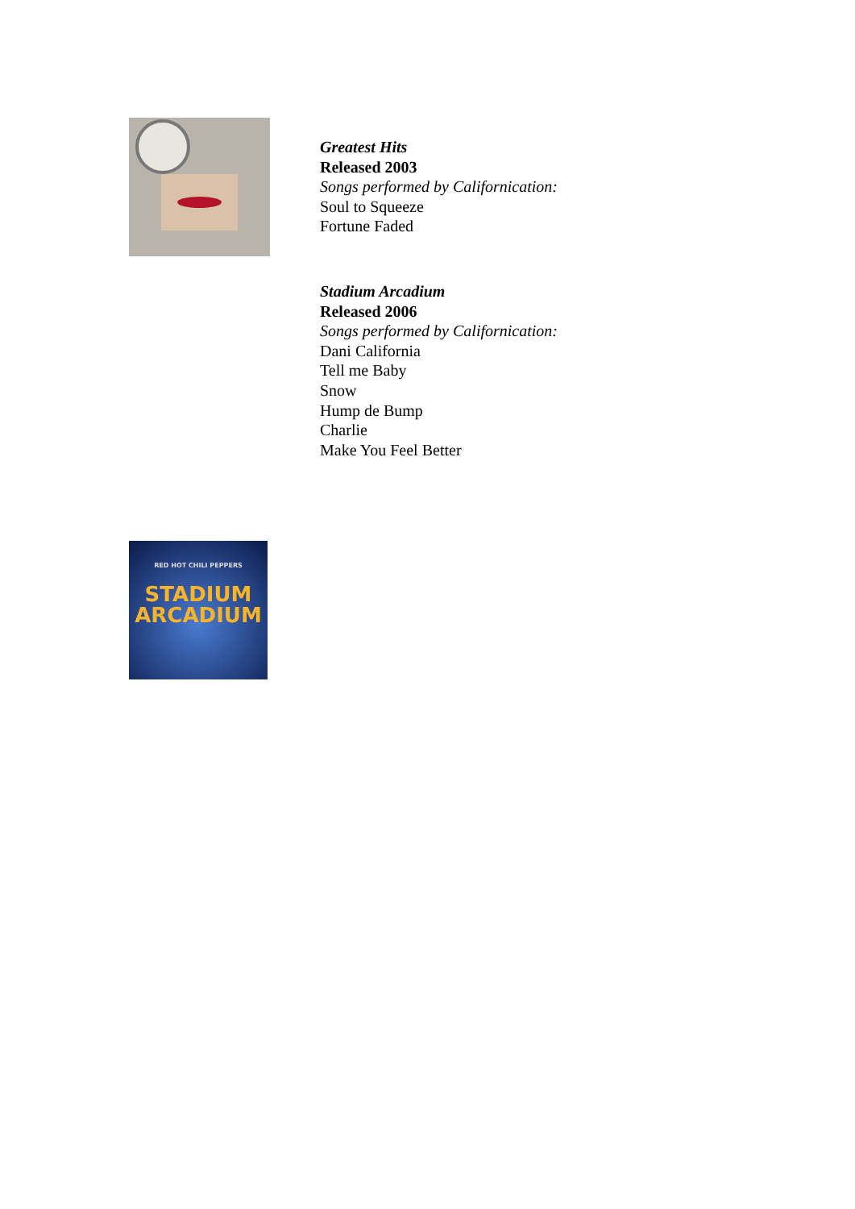Greatest Hits
Released 2003
Songs performed by Californication:
Soul to Squeeze
Fortune Faded
RED HOT CHILI PEPPERS
STADIUM
ARCADIUM
Stadium Arcadium
Released 2006
Songs performed by Californication:
Dani California
Tell me Baby
Snow
Hump de Bump
Charlie
Make You Feel Better